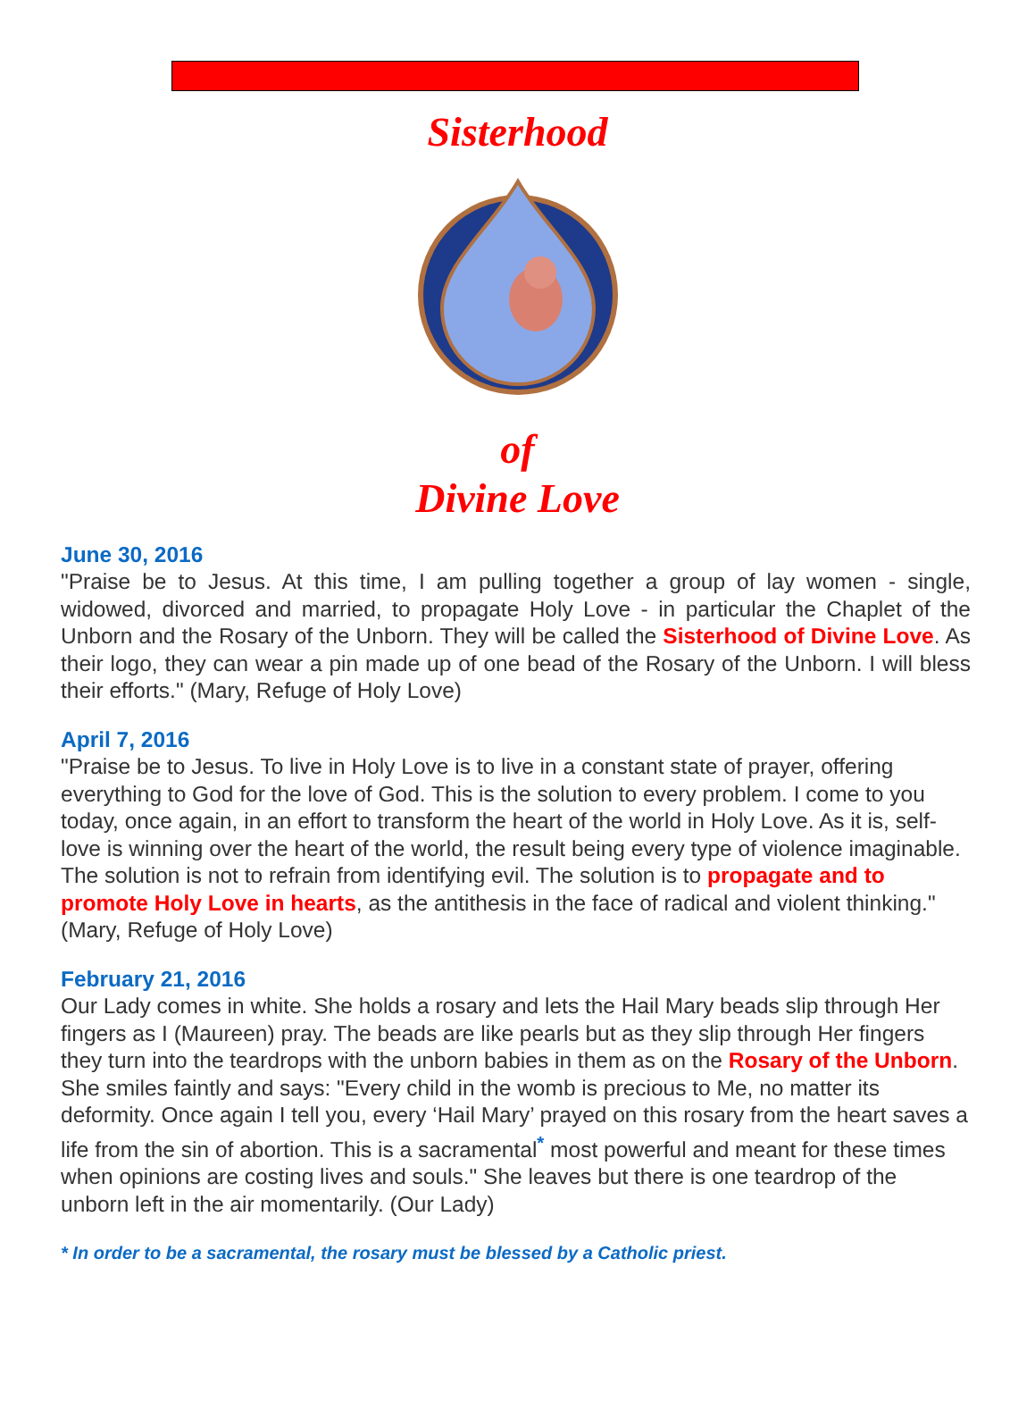Sisterhood
of
Divine Love
June 30, 2016
"Praise be to Jesus. At this time, I am pulling together a group of lay women - single, widowed, divorced and married, to propagate Holy Love - in particular the Chaplet of the Unborn and the Rosary of the Unborn. They will be called the Sisterhood of Divine Love. As their logo, they can wear a pin made up of one bead of the Rosary of the Unborn. I will bless their efforts." (Mary, Refuge of Holy Love)
April 7, 2016
"Praise be to Jesus. To live in Holy Love is to live in a constant state of prayer, offering everything to God for the love of God. This is the solution to every problem. I come to you today, once again, in an effort to transform the heart of the world in Holy Love. As it is, self-love is winning over the heart of the world, the result being every type of violence imaginable. The solution is not to refrain from identifying evil. The solution is to propagate and to promote Holy Love in hearts, as the antithesis in the face of radical and violent thinking." (Mary, Refuge of Holy Love)
February 21, 2016
Our Lady comes in white. She holds a rosary and lets the Hail Mary beads slip through Her fingers as I (Maureen) pray. The beads are like pearls but as they slip through Her fingers they turn into the teardrops with the unborn babies in them as on the Rosary of the Unborn. She smiles faintly and says: "Every child in the womb is precious to Me, no matter its deformity. Once again I tell you, every ‘Hail Mary’ prayed on this rosary from the heart saves a life from the sin of abortion. This is a sacramental<sup>*</sup> most powerful and meant for these times when opinions are costing lives and souls." She leaves but there is one teardrop of the unborn left in the air momentarily. (Our Lady)
* In order to be a sacramental, the rosary must be blessed by a Catholic priest.